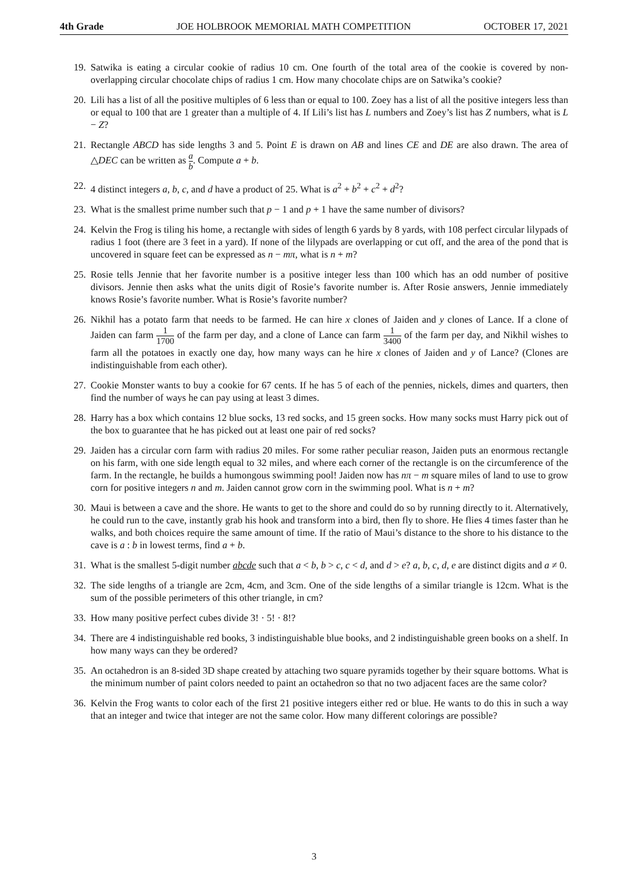4th Grade JOE HOLBROOK MEMORIAL MATH COMPETITION OCTOBER 17, 2021
19. Satwika is eating a circular cookie of radius 10 cm. One fourth of the total area of the cookie is covered by non-overlapping circular chocolate chips of radius 1 cm. How many chocolate chips are on Satwika’s cookie?
20. Lili has a list of all the positive multiples of 6 less than or equal to 100. Zoey has a list of all the positive integers less than or equal to 100 that are 1 greater than a multiple of 4. If Lili’s list has L numbers and Zoey’s list has Z numbers, what is L − Z?
21. Rectangle ABCD has side lengths 3 and 5. Point E is drawn on AB and lines CE and DE are also drawn. The area of △DEC can be written as a b. Compute a + b.
22. 4 distinct integers a, b, c, and d have a product of 25. What is a<sup>2</sup> + b<sup>2</sup> + c<sup>2</sup> + d<sup>2</sup>?
23. What is the smallest prime number such that p − 1 and p + 1 have the same number of divisors?
24. Kelvin the Frog is tiling his home, a rectangle with sides of length 6 yards by 8 yards, with 108 perfect circular lilypads of radius 1 foot (there are 3 feet in a yard). If none of the lilypads are overlapping or cut off, and the area of the pond that is uncovered in square feet can be expressed as n − mπ, what is n + m?
25. Rosie tells Jennie that her favorite number is a positive integer less than 100 which has an odd number of positive divisors. Jennie then asks what the units digit of Rosie’s favorite number is. After Rosie answers, Jennie immediately knows Rosie’s favorite number. What is Rosie’s favorite number?
26. Nikhil has a potato farm that needs to be farmed. He can hire x clones of Jaiden and y clones of Lance. If a clone of Jaiden can farm 1 1700 of the farm per day, and a clone of Lance can farm 1 3400 of the farm per day, and Nikhil wishes to farm all the potatoes in exactly one day, how many ways can he hire x clones of Jaiden and y of Lance? (Clones are indistinguishable from each other).
27. Cookie Monster wants to buy a cookie for 67 cents. If he has 5 of each of the pennies, nickels, dimes and quarters, then find the number of ways he can pay using at least 3 dimes.
28. Harry has a box which contains 12 blue socks, 13 red socks, and 15 green socks. How many socks must Harry pick out of the box to guarantee that he has picked out at least one pair of red socks?
29. Jaiden has a circular corn farm with radius 20 miles. For some rather peculiar reason, Jaiden puts an enormous rectangle on his farm, with one side length equal to 32 miles, and where each corner of the rectangle is on the circumference of the farm. In the rectangle, he builds a humongous swimming pool! Jaiden now has nπ − m square miles of land to use to grow corn for positive integers n and m. Jaiden cannot grow corn in the swimming pool. What is n + m?
30. Maui is between a cave and the shore. He wants to get to the shore and could do so by running directly to it. Alternatively, he could run to the cave, instantly grab his hook and transform into a bird, then fly to shore. He flies 4 times faster than he walks, and both choices require the same amount of time. If the ratio of Maui’s distance to the shore to his distance to the cave is a : b in lowest terms, find a + b.
31. What is the smallest 5-digit number abcde such that a < b, b > c, c < d, and d > e? a, b, c, d, e are distinct digits and a ≠ 0.
32. The side lengths of a triangle are 2cm, 4cm, and 3cm. One of the side lengths of a similar triangle is 12cm. What is the sum of the possible perimeters of this other triangle, in cm?
33. How many positive perfect cubes divide 3! · 5! · 8!?
34. There are 4 indistinguishable red books, 3 indistinguishable blue books, and 2 indistinguishable green books on a shelf. In how many ways can they be ordered?
35. An octahedron is an 8-sided 3D shape created by attaching two square pyramids together by their square bottoms. What is the minimum number of paint colors needed to paint an octahedron so that no two adjacent faces are the same color?
36. Kelvin the Frog wants to color each of the first 21 positive integers either red or blue. He wants to do this in such a way that an integer and twice that integer are not the same color. How many different colorings are possible?
3